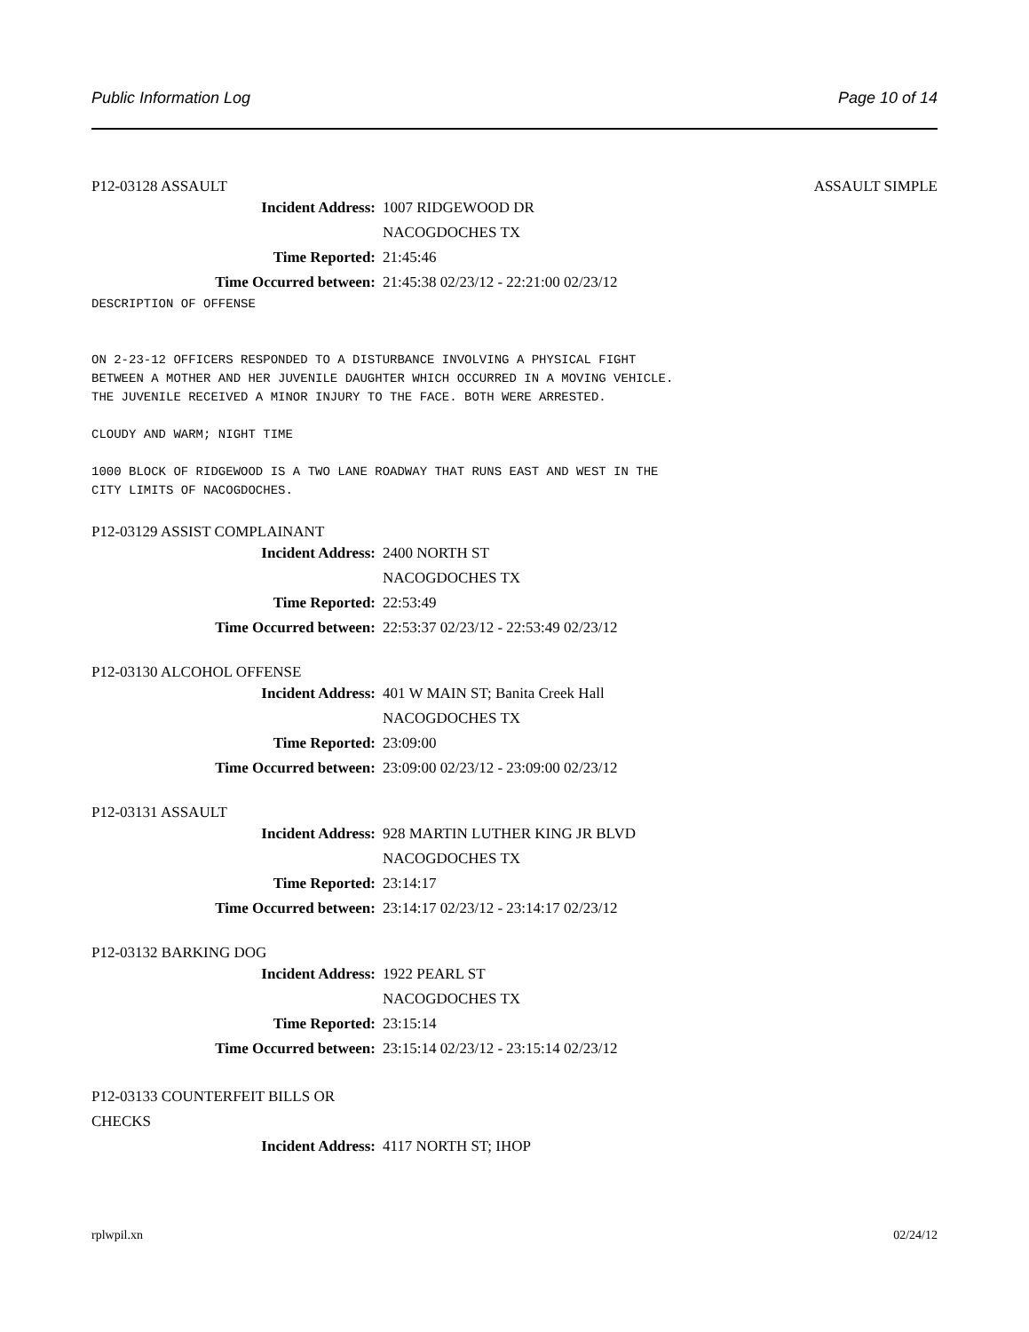Public Information Log Page 10 of 14
P12-03128 ASSAULT ASSAULT SIMPLE
Incident Address: 1007 RIDGEWOOD DR
NACOGDOCHES TX
Time Reported: 21:45:46
Time Occurred between: 21:45:38 02/23/12 - 22:21:00 02/23/12
DESCRIPTION OF OFFENSE ON 2-23-12 OFFICERS RESPONDED TO A DISTURBANCE INVOLVING A PHYSICAL FIGHT BETWEEN A MOTHER AND HER JUVENILE DAUGHTER WHICH OCCURRED IN A MOVING VEHICLE. THE JUVENILE RECEIVED A MINOR INJURY TO THE FACE. BOTH WERE ARRESTED. CLOUDY AND WARM; NIGHT TIME 1000 BLOCK OF RIDGEWOOD IS A TWO LANE ROADWAY THAT RUNS EAST AND WEST IN THE CITY LIMITS OF NACOGDOCHES.
P12-03129 ASSIST COMPLAINANT
Incident Address: 2400 NORTH ST
NACOGDOCHES TX
Time Reported: 22:53:49
Time Occurred between: 22:53:37 02/23/12 - 22:53:49 02/23/12
P12-03130 ALCOHOL OFFENSE
Incident Address: 401 W MAIN ST; Banita Creek Hall
NACOGDOCHES TX
Time Reported: 23:09:00
Time Occurred between: 23:09:00 02/23/12 - 23:09:00 02/23/12
P12-03131 ASSAULT
Incident Address: 928 MARTIN LUTHER KING JR BLVD
NACOGDOCHES TX
Time Reported: 23:14:17
Time Occurred between: 23:14:17 02/23/12 - 23:14:17 02/23/12
P12-03132 BARKING DOG
Incident Address: 1922 PEARL ST
NACOGDOCHES TX
Time Reported: 23:15:14
Time Occurred between: 23:15:14 02/23/12 - 23:15:14 02/23/12
P12-03133 COUNTERFEIT BILLS OR
CHECKS
Incident Address: 4117 NORTH ST; IHOP
rplwpil.xn 02/24/12